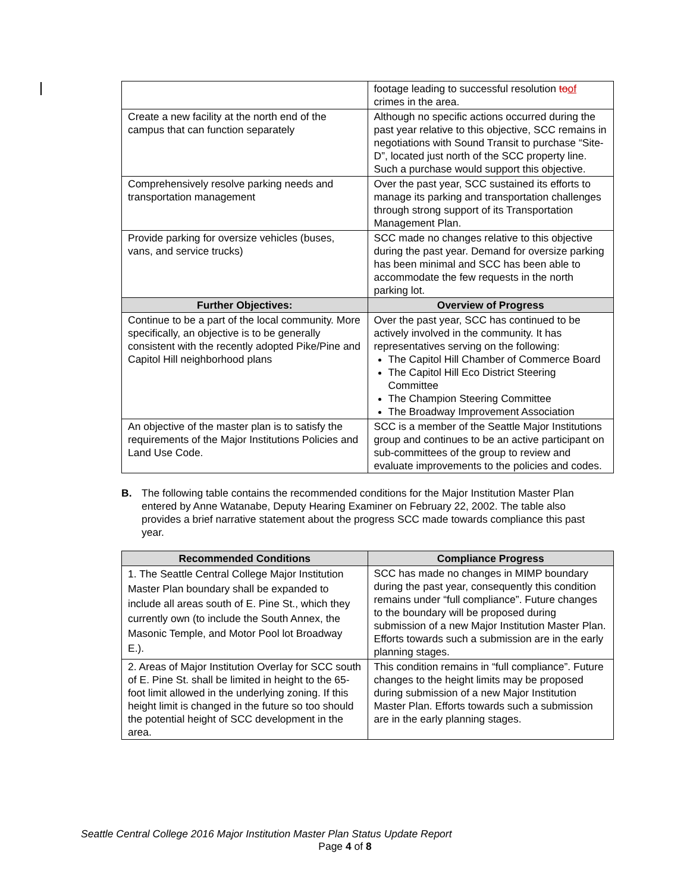| | footage leading to successful resolution to of crimes in the area. |
| Create a new facility at the north end of the campus that can function separately | Although no specific actions occurred during the past year relative to this objective, SCC remains in negotiations with Sound Transit to purchase “Site-D”, located just north of the SCC property line. Such a purchase would support this objective. |
| Comprehensively resolve parking needs and transportation management | Over the past year, SCC sustained its efforts to manage its parking and transportation challenges through strong support of its Transportation Management Plan. |
| Provide parking for oversize vehicles (buses, vans, and service trucks) | SCC made no changes relative to this objective during the past year. Demand for oversize parking has been minimal and SCC has been able to accommodate the few requests in the north parking lot. |
| Further Objectives: | Overview of Progress |
| Continue to be a part of the local community. More specifically, an objective is to be generally consistent with the recently adopted Pike/Pine and Capitol Hill neighborhood plans | Over the past year, SCC has continued to be actively involved in the community. It has representatives serving on the following: The Capitol Hill Chamber of Commerce Board The Capitol Hill Eco District Steering Committee The Champion Steering Committee The Broadway Improvement Association |
| An objective of the master plan is to satisfy the requirements of the Major Institutions Policies and Land Use Code. | SCC is a member of the Seattle Major Institutions group and continues to be an active participant on sub-committees of the group to review and evaluate improvements to the policies and codes. |
B. The following table contains the recommended conditions for the Major Institution Master Plan entered by Anne Watanabe, Deputy Hearing Examiner on February 22, 2002. The table also provides a brief narrative statement about the progress SCC made towards compliance this past year.
| Recommended Conditions | Compliance Progress |
| --- | --- |
| 1. The Seattle Central College Major Institution Master Plan boundary shall be expanded to include all areas south of E. Pine St., which they currently own (to include the South Annex, the Masonic Temple, and Motor Pool lot Broadway E.). | SCC has made no changes in MIMP boundary during the past year, consequently this condition remains under “full compliance”. Future changes to the boundary will be proposed during submission of a new Major Institution Master Plan. Efforts towards such a submission are in the early planning stages. |
| 2. Areas of Major Institution Overlay for SCC south of E. Pine St. shall be limited in height to the 65-foot limit allowed in the underlying zoning. If this height limit is changed in the future so too should the potential height of SCC development in the area. | This condition remains in “full compliance”. Future changes to the height limits may be proposed during submission of a new Major Institution Master Plan. Efforts towards such a submission are in the early planning stages. |
Seattle Central College 2016 Major Institution Master Plan Status Update Report
Page 4 of 8